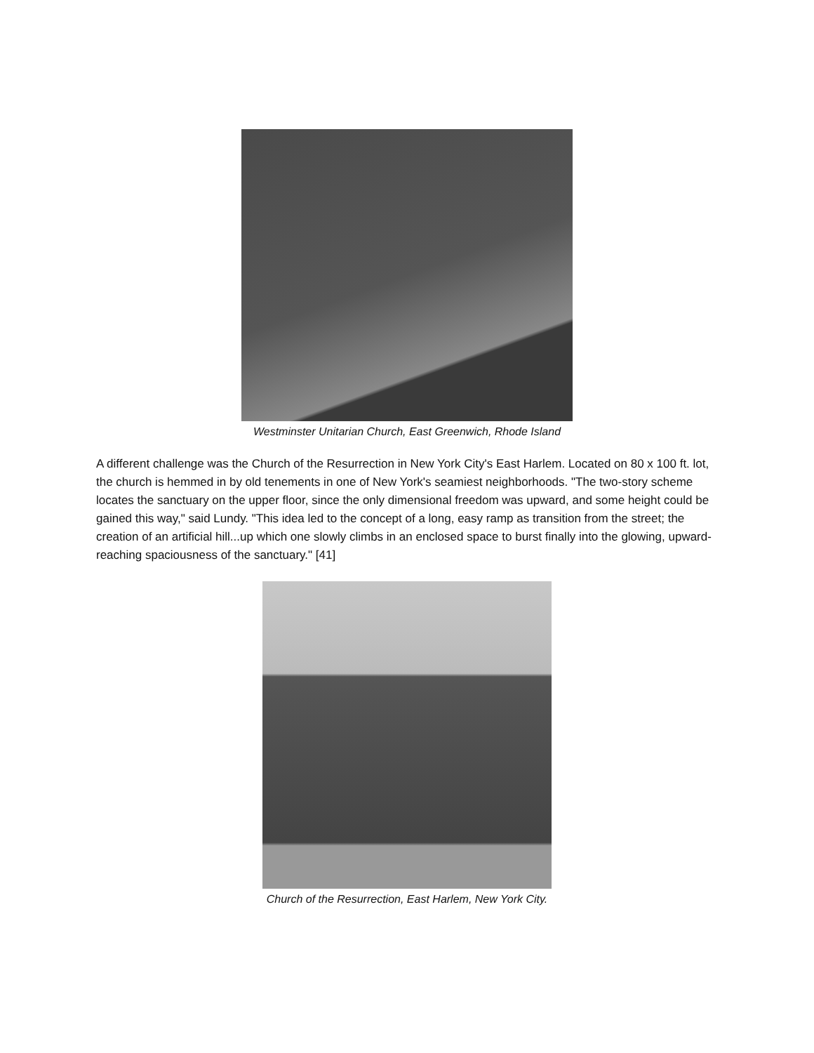Westminster Unitarian Church, East Greenwich, Rhode Island
A different challenge was the Church of the Resurrection in New York City's East Harlem. Located on 80 x 100 ft. lot, the church is hemmed in by old tenements in one of New York's seamiest neighborhoods. "The two-story scheme locates the sanctuary on the upper floor, since the only dimensional freedom was upward, and some height could be gained this way," said Lundy. "This idea led to the concept of a long, easy ramp as transition from the street; the creation of an artificial hill...up which one slowly climbs in an enclosed space to burst finally into the glowing, upward-reaching spaciousness of the sanctuary." [41]
Church of the Resurrection, East Harlem, New York City.